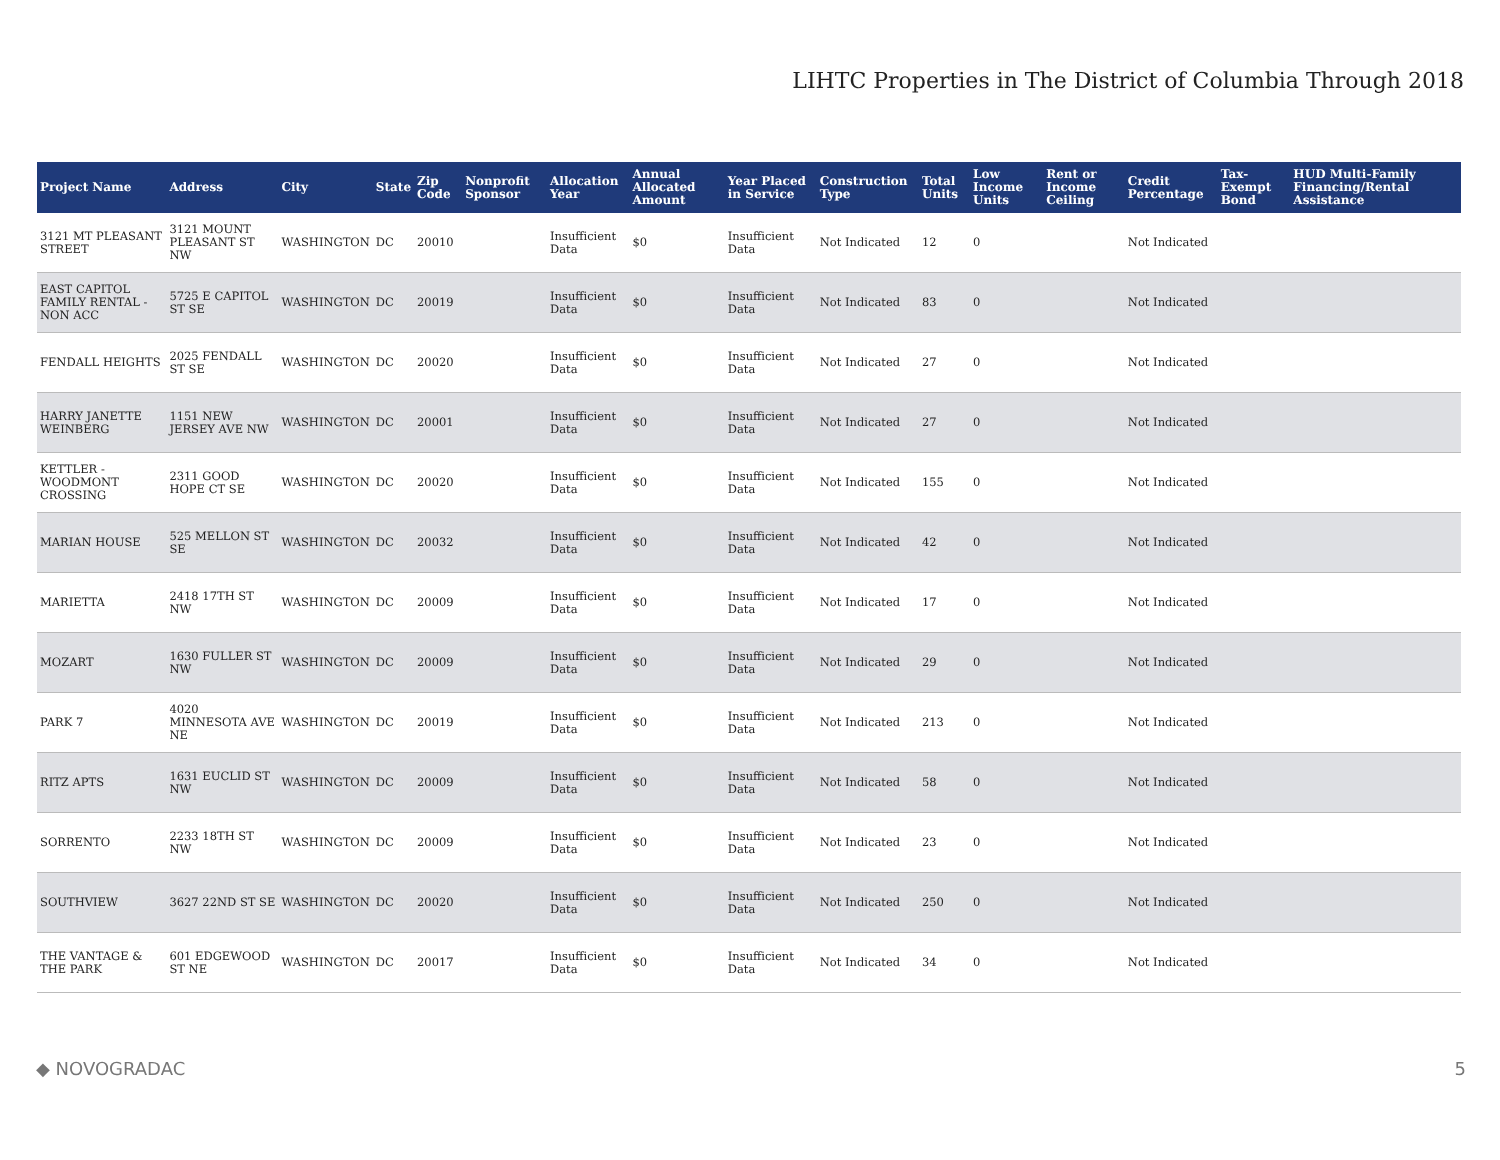LIHTC Properties in The District of Columbia Through 2018
| Project Name | Address | City | State | Zip Code | Nonprofit Sponsor | Allocation Year | Annual Allocated Amount | Year Placed in Service | Construction Type | Total Units | Low Income Units | Rent or Income Ceiling | Credit Percentage | Tax-Exempt Bond | HUD Multi-Family Financing/Rental Assistance |
| --- | --- | --- | --- | --- | --- | --- | --- | --- | --- | --- | --- | --- | --- | --- | --- |
| 3121 MT PLEASANT STREET | 3121 MOUNT PLEASANT ST NW | WASHINGTON | DC | 20010 | | Insufficient Data | $0 | Insufficient Data | Not Indicated | 12 | 0 | | Not Indicated | | |
| EAST CAPITOL FAMILY RENTAL - NON ACC | 5725 E CAPITOL ST SE | WASHINGTON | DC | 20019 | | Insufficient Data | $0 | Insufficient Data | Not Indicated | 83 | 0 | | Not Indicated | | |
| FENDALL HEIGHTS | 2025 FENDALL ST SE | WASHINGTON | DC | 20020 | | Insufficient Data | $0 | Insufficient Data | Not Indicated | 27 | 0 | | Not Indicated | | |
| HARRY JANETTE WEINBERG | 1151 NEW JERSEY AVE NW | WASHINGTON | DC | 20001 | | Insufficient Data | $0 | Insufficient Data | Not Indicated | 27 | 0 | | Not Indicated | | |
| KETTLER - WOODMONT CROSSING | 2311 GOOD HOPE CT SE | WASHINGTON | DC | 20020 | | Insufficient Data | $0 | Insufficient Data | Not Indicated | 155 | 0 | | Not Indicated | | |
| MARIAN HOUSE | 525 MELLON ST SE | WASHINGTON | DC | 20032 | | Insufficient Data | $0 | Insufficient Data | Not Indicated | 42 | 0 | | Not Indicated | | |
| MARIETTA | 2418 17TH ST NW | WASHINGTON | DC | 20009 | | Insufficient Data | $0 | Insufficient Data | Not Indicated | 17 | 0 | | Not Indicated | | |
| MOZART | 1630 FULLER ST NW | WASHINGTON | DC | 20009 | | Insufficient Data | $0 | Insufficient Data | Not Indicated | 29 | 0 | | Not Indicated | | |
| PARK 7 | 4020 MINNESOTA AVE NE | WASHINGTON | DC | 20019 | | Insufficient Data | $0 | Insufficient Data | Not Indicated | 213 | 0 | | Not Indicated | | |
| RITZ APTS | 1631 EUCLID ST NW | WASHINGTON | DC | 20009 | | Insufficient Data | $0 | Insufficient Data | Not Indicated | 58 | 0 | | Not Indicated | | |
| SORRENTO | 2233 18TH ST NW | WASHINGTON | DC | 20009 | | Insufficient Data | $0 | Insufficient Data | Not Indicated | 23 | 0 | | Not Indicated | | |
| SOUTHVIEW | 3627 22ND ST SE | WASHINGTON | DC | 20020 | | Insufficient Data | $0 | Insufficient Data | Not Indicated | 250 | 0 | | Not Indicated | | |
| THE VANTAGE & THE PARK | 601 EDGEWOOD ST NE | WASHINGTON | DC | 20017 | | Insufficient Data | $0 | Insufficient Data | Not Indicated | 34 | 0 | | Not Indicated | | |
◆ NOVOGRADAC 5